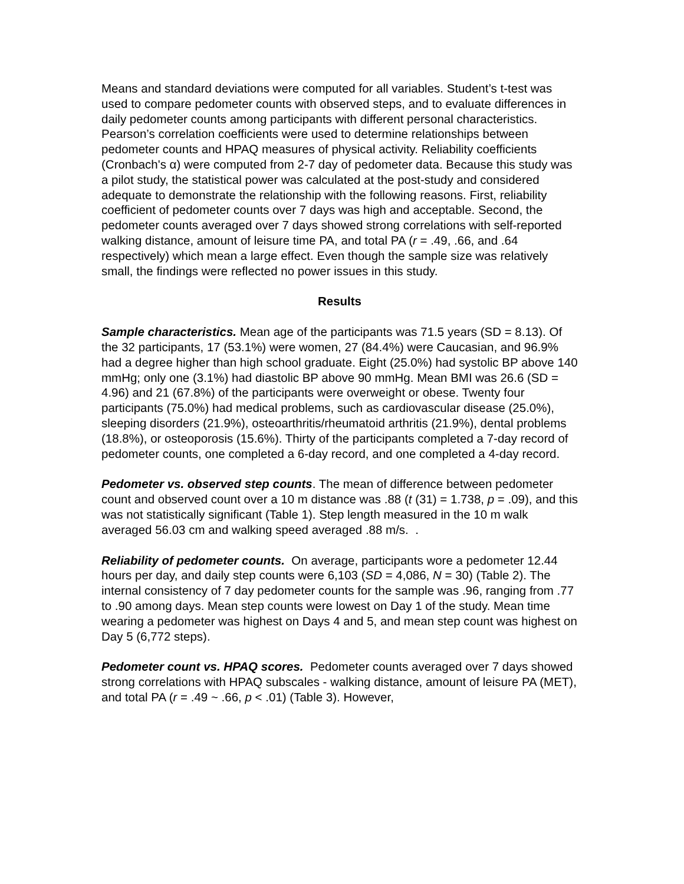Means and standard deviations were computed for all variables. Student’s t-test was used to compare pedometer counts with observed steps, and to evaluate differences in daily pedometer counts among participants with different personal characteristics. Pearson’s correlation coefficients were used to determine relationships between pedometer counts and HPAQ measures of physical activity. Reliability coefficients (Cronbach's α) were computed from 2-7 day of pedometer data. Because this study was a pilot study, the statistical power was calculated at the post-study and considered adequate to demonstrate the relationship with the following reasons. First, reliability coefficient of pedometer counts over 7 days was high and acceptable. Second, the pedometer counts averaged over 7 days showed strong correlations with self-reported walking distance, amount of leisure time PA, and total PA (r = .49, .66, and .64 respectively) which mean a large effect. Even though the sample size was relatively small, the findings were reflected no power issues in this study.
Results
Sample characteristics. Mean age of the participants was 71.5 years (SD = 8.13). Of the 32 participants, 17 (53.1%) were women, 27 (84.4%) were Caucasian, and 96.9% had a degree higher than high school graduate. Eight (25.0%) had systolic BP above 140 mmHg; only one (3.1%) had diastolic BP above 90 mmHg. Mean BMI was 26.6 (SD = 4.96) and 21 (67.8%) of the participants were overweight or obese. Twenty four participants (75.0%) had medical problems, such as cardiovascular disease (25.0%), sleeping disorders (21.9%), osteoarthritis/rheumatoid arthritis (21.9%), dental problems (18.8%), or osteoporosis (15.6%). Thirty of the participants completed a 7-day record of pedometer counts, one completed a 6-day record, and one completed a 4-day record.
Pedometer vs. observed step counts. The mean of difference between pedometer count and observed count over a 10 m distance was .88 (t (31) = 1.738, p = .09), and this was not statistically significant (Table 1). Step length measured in the 10 m walk averaged 56.03 cm and walking speed averaged .88 m/s. .
Reliability of pedometer counts. On average, participants wore a pedometer 12.44 hours per day, and daily step counts were 6,103 (SD = 4,086, N = 30) (Table 2). The internal consistency of 7 day pedometer counts for the sample was .96, ranging from .77 to .90 among days. Mean step counts were lowest on Day 1 of the study. Mean time wearing a pedometer was highest on Days 4 and 5, and mean step count was highest on Day 5 (6,772 steps).
Pedometer count vs. HPAQ scores. Pedometer counts averaged over 7 days showed strong correlations with HPAQ subscales - walking distance, amount of leisure PA (MET), and total PA (r = .49 ~ .66, p < .01) (Table 3). However,